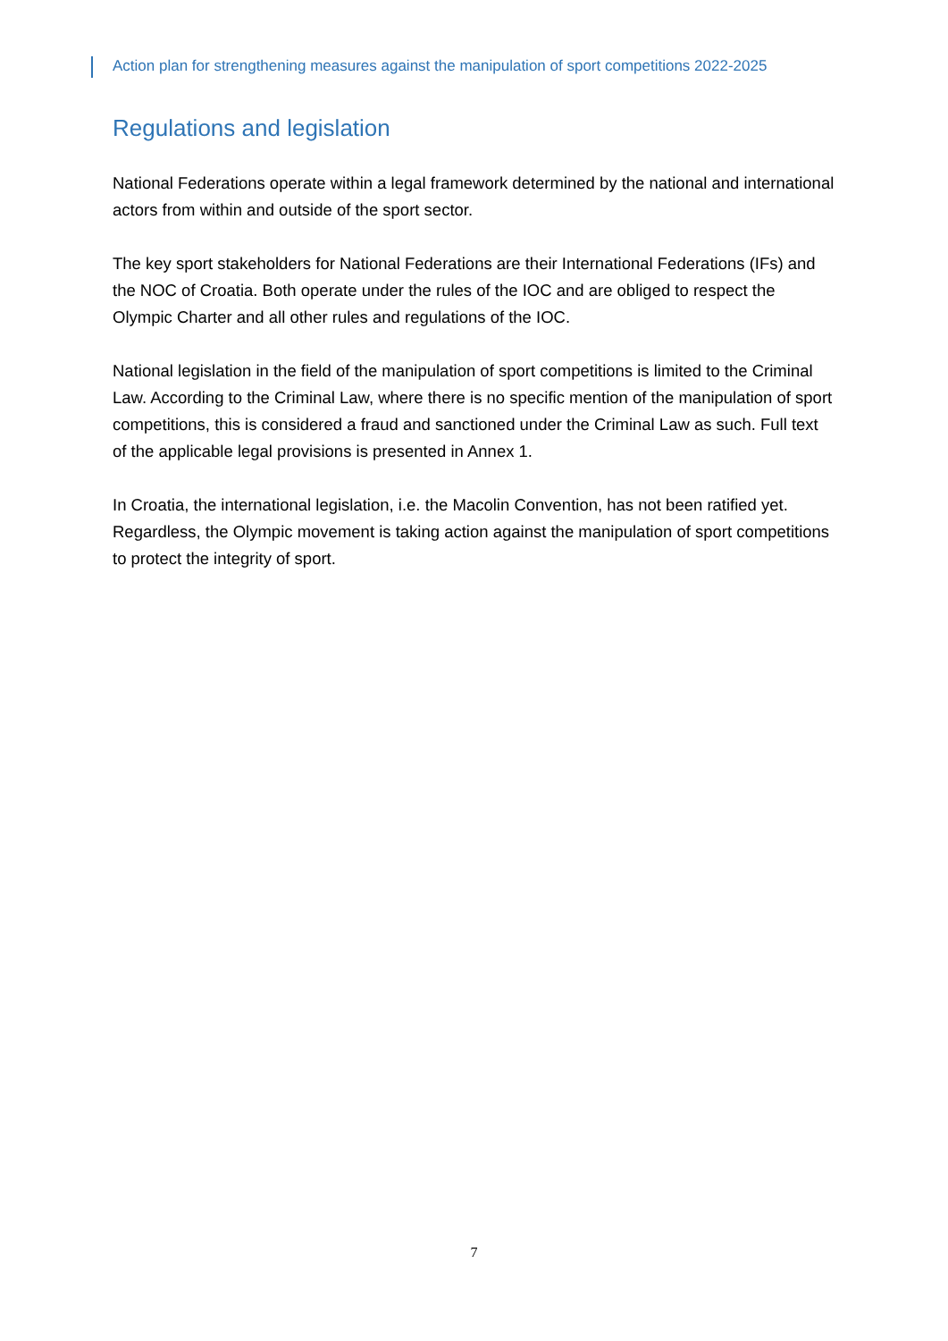Action plan for strengthening measures against the manipulation of sport competitions 2022-2025
Regulations and legislation
National Federations operate within a legal framework determined by the national and international actors from within and outside of the sport sector.
The key sport stakeholders for National Federations are their International Federations (IFs) and the NOC of Croatia. Both operate under the rules of the IOC and are obliged to respect the Olympic Charter and all other rules and regulations of the IOC.
National legislation in the field of the manipulation of sport competitions is limited to the Criminal Law. According to the Criminal Law, where there is no specific mention of the manipulation of sport competitions, this is considered a fraud and sanctioned under the Criminal Law as such. Full text of the applicable legal provisions is presented in Annex 1.
In Croatia, the international legislation, i.e. the Macolin Convention, has not been ratified yet. Regardless, the Olympic movement is taking action against the manipulation of sport competitions to protect the integrity of sport.
7